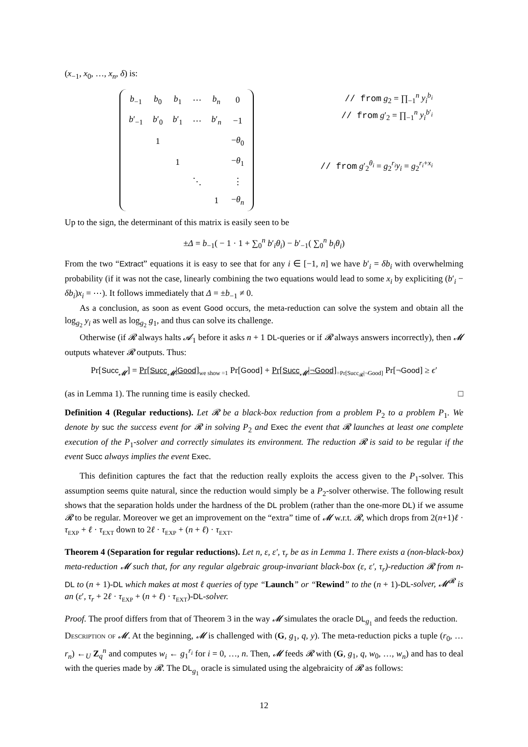(x<sub>−1</sub>, x<sub>0</sub>, …, x<sub>n</sub>, δ) is:
| b<sub>−1</sub> | b<sub>0</sub> | b<sub>1</sub> | ⋯ | b<sub>n</sub> | 0 |
| b ′<sub>−1</sub> | b ′<sub>0</sub> | b ′<sub>1</sub> | ⋯ | b ′<sub>n</sub> | −1 |
| | 1 | | | | − θ<sub>0</sub> |
| | | 1 | | | − θ<sub>1</sub> |
| | | | ⋱ | | ⋮ |
| | | | | 1 | − θ<sub>n</sub> |
// from g<sub>2</sub> = ∏<sub>−1</sub><sup>n</sup> y<sub>i</sub><sup>b<sub>i</sub></sup>
// from g′<sub>2</sub> = ∏<sub>−1</sub><sup>n</sup> y<sub>i</sub><sup>b′<sub>i</sub></sup>
// from g′<sub>2</sub><sup>θ<sub>i</sub></sup> = g<sub>2</sub><sup>r<sub>i</sub></sup>y<sub>i</sub> = g<sub>2</sub><sup>r<sub>i</sub>+x<sub>i</sub></sup>
Up to the sign, the determinant of this matrix is easily seen to be
±Δ = b<sub>−1</sub>( − 1 · 1 + ∑<sub>0</sub><sup>n</sup> b′<sub>i</sub>θ<sub>i</sub>) − b′<sub>−1</sub>( ∑<sub>0</sub><sup>n</sup> b<sub>i</sub>θ<sub>i</sub>)
From the two “Extract” equations it is easy to see that for any i ∈ [−1, n] we have b′<sub>i</sub> = δb<sub>i</sub> with overwhelming probability (if it was not the case, linearly combining the two equations would lead to some x<sub>i</sub> by expliciting (b′<sub>i</sub> − δb<sub>i</sub>)x<sub>i</sub> = ⋯). It follows immediately that Δ = ±b<sub>−1</sub> ≠ 0.
As a conclusion, as soon as event Good occurs, the meta-reduction can solve the system and obtain all the log<sub>g<sub>2</sub></sub> y<sub>i</sub> as well as log<sub>g<sub>2</sub></sub> g<sub>1</sub>, and thus can solve its challenge.
Otherwise (if 𝓡 always halts 𝓐<sub>1</sub> before it asks n + 1 DL-queries or if 𝓡 always answers incorrectly), then 𝓜 outputs whatever 𝓡 outputs. Thus:
Pr[Succ<sub>𝓜</sub>] = Pr[Succ<sub>𝓜</sub>|Good]<sub>we show =1</sub> Pr[Good] + Pr[Succ<sub>𝓜</sub>|¬Good]<sub>=Pr[Succ<sub>𝓡</sub>|¬Good]</sub> Pr[¬Good] ≥ ϵ′
(as in Lemma 1). The running time is easily checked. □
Definition 4 (Regular reductions). Let 𝓡 be a black-box reduction from a problem P<sub>2</sub> to a problem P<sub>1</sub>. We denote by suc the success event for 𝓡 in solving P<sub>2</sub> and Exec the event that 𝓡 launches at least one complete execution of the P<sub>1</sub>-solver and correctly simulates its environment. The reduction 𝓡 is said to be regular if the event Succ always implies the event Exec.
This definition captures the fact that the reduction really exploits the access given to the P<sub>1</sub>-solver. This assumption seems quite natural, since the reduction would simply be a P<sub>2</sub>-solver otherwise. The following result shows that the separation holds under the hardness of the DL problem (rather than the one-more DL) if we assume 𝓡 to be regular. Moreover we get an improvement on the “extra” time of 𝓜 w.r.t. 𝓡, which drops from 2(n+1)ℓ · τ<sub>EXP</sub> + ℓ · τ<sub>EXT</sub> down to 2ℓ · τ<sub>EXP</sub> + (n + ℓ) · τ<sub>EXT</sub>.
Theorem 4 (Separation for regular reductions). Let n, ε, ε′, τ<sub>r</sub> be as in Lemma 1. There exists a (non-black-box) meta-reduction 𝓜 such that, for any regular algebraic group-invariant black-box (ε, ε′, τ<sub>r</sub>)-reduction 𝓡 from n-DL to (n + 1)-DL which makes at most ℓ queries of type “Launch” or “Rewind” to the (n + 1)-DL-solver, 𝓜<sup>𝓡</sup> is an (ε′, τ<sub>r</sub> + 2ℓ · τ<sub>EXP</sub> + (n + ℓ) · τ<sub>EXT</sub>)-DL-solver.
Proof. The proof differs from that of Theorem 3 in the way 𝓜 simulates the oracle DL<sub>g<sub>1</sub></sub> and feeds the reduction.
Description of 𝓜. At the beginning, 𝓜 is challenged with (G, g<sub>1</sub>, q, y). The meta-reduction picks a tuple (r<sub>0</sub>, … r<sub>n</sub>) ←<sub>U</sub> Z<sub>q</sub><sup>n</sup> and computes w<sub>i</sub> ← g<sub>1</sub><sup>r<sub>i</sub></sup> for i = 0, …, n. Then, 𝓜 feeds 𝓡 with (G, g<sub>1</sub>, q, w<sub>0</sub>, …, w<sub>n</sub>) and has to deal with the queries made by 𝓡. The DL<sub>g<sub>1</sub></sub> oracle is simulated using the algebraicity of 𝓡 as follows:
12